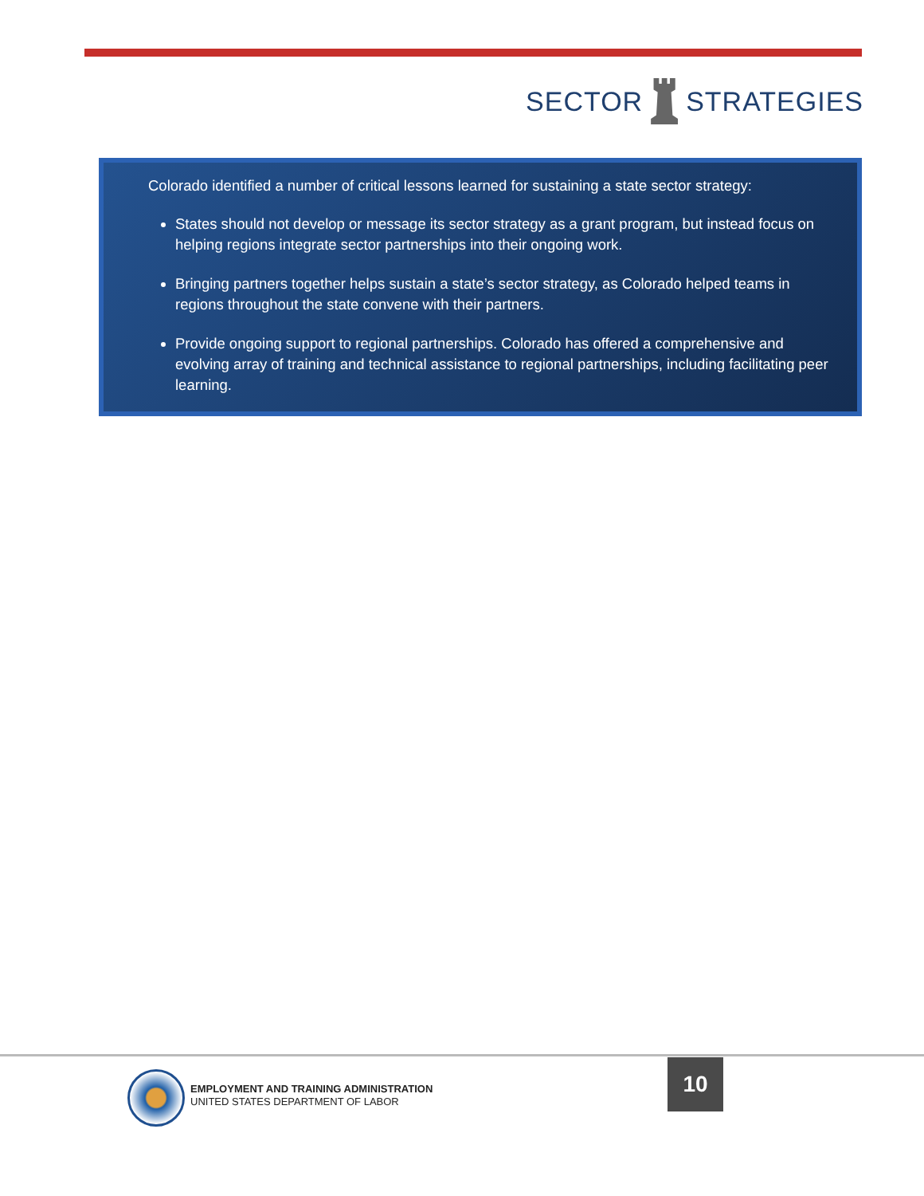SECTOR STRATEGIES
Colorado identified a number of critical lessons learned for sustaining a state sector strategy:
States should not develop or message its sector strategy as a grant program, but instead focus on helping regions integrate sector partnerships into their ongoing work.
Bringing partners together helps sustain a state’s sector strategy, as Colorado helped teams in regions throughout the state convene with their partners.
Provide ongoing support to regional partnerships. Colorado has offered a comprehensive and evolving array of training and technical assistance to regional partnerships, including facilitating peer learning.
EMPLOYMENT AND TRAINING ADMINISTRATION
UNITED STATES DEPARTMENT OF LABOR
10